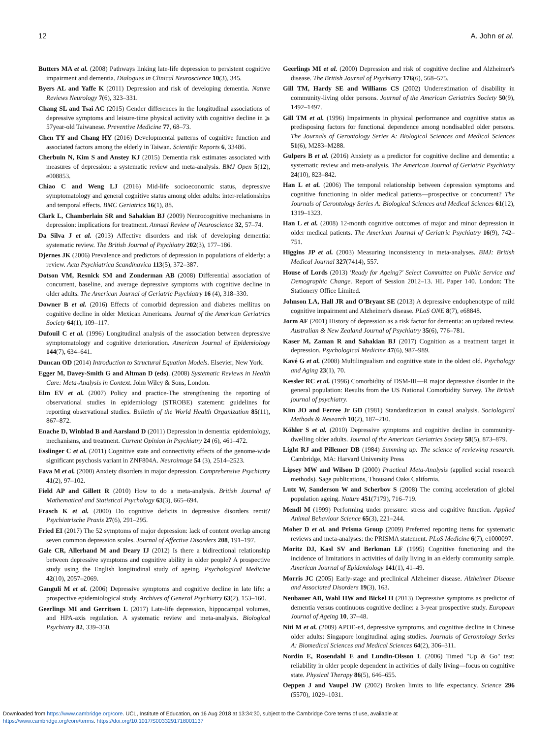12 A. John et al.
Butters MA et al. (2008) Pathways linking late-life depression to persistent cognitive impairment and dementia. Dialogues in Clinical Neuroscience 10(3), 345.
Byers AL and Yaffe K (2011) Depression and risk of developing dementia. Nature Reviews Neurology 7(6), 323–331.
Chang SL and Tsai AC (2015) Gender differences in the longitudinal associations of depressive symptoms and leisure-time physical activity with cognitive decline in ⩾ 57year-old Taiwanese. Preventive Medicine 77, 68–73.
Chen TY and Chang HY (2016) Developmental patterns of cognitive function and associated factors among the elderly in Taiwan. Scientific Reports 6, 33486.
Cherbuin N, Kim S and Anstey KJ (2015) Dementia risk estimates associated with measures of depression: a systematic review and meta-analysis. BMJ Open 5(12), e008853.
Chiao C and Weng LJ (2016) Mid-life socioeconomic status, depressive symptomatology and general cognitive status among older adults: inter-relationships and temporal effects. BMC Geriatrics 16(1), 88.
Clark L, Chamberlain SR and Sahakian BJ (2009) Neurocognitive mechanisms in depression: implications for treatment. Annual Review of Neuroscience 32, 57–74.
Da Silva J et al. (2013) Affective disorders and risk of developing dementia: systematic review. The British Journal of Psychiatry 202(3), 177–186.
Djernes JK (2006) Prevalence and predictors of depression in populations of elderly: a review. Acta Psychiatrica Scandinavica 113(5), 372–387.
Dotson VM, Resnick SM and Zonderman AB (2008) Differential association of concurrent, baseline, and average depressive symptoms with cognitive decline in older adults. The American Journal of Geriatric Psychiatry 16 (4), 318–330.
Downer B et al. (2016) Effects of comorbid depression and diabetes mellitus on cognitive decline in older Mexican Americans. Journal of the American Geriatrics Society 64(1), 109–117.
Dufouil C et al. (1996) Longitudinal analysis of the association between depressive symptomatology and cognitive deterioration. American Journal of Epidemiology 144(7), 634–641.
Duncan OD (2014) Introduction to Structural Equation Models. Elsevier, New York.
Egger M, Davey-Smith G and Altman D (eds). (2008) Systematic Reviews in Health Care: Meta-Analysis in Context. John Wiley & Sons, London.
Elm EV et al. (2007) Policy and practice-The strengthening the reporting of observational studies in epidemiology (STROBE) statement: guidelines for reporting observational studies. Bulletin of the World Health Organization 85(11), 867–872.
Enache D, Winblad B and Aarsland D (2011) Depression in dementia: epidemiology, mechanisms, and treatment. Current Opinion in Psychiatry 24 (6), 461–472.
Esslinger C et al. (2011) Cognitive state and connectivity effects of the genome-wide significant psychosis variant in ZNF804A. Neuroimage 54 (3), 2514–2523.
Fava M et al. (2000) Anxiety disorders in major depression. Comprehensive Psychiatry 41(2), 97–102.
Field AP and Gillett R (2010) How to do a meta-analysis. British Journal of Mathematical and Statistical Psychology 63(3), 665–694.
Frasch K et al. (2000) Do cognitive deficits in depressive disorders remit? Psychiatrische Praxis 27(6), 291–295.
Fried EI (2017) The 52 symptoms of major depression: lack of content overlap among seven common depression scales. Journal of Affective Disorders 208, 191–197.
Gale CR, Allerhand M and Deary IJ (2012) Is there a bidirectional relationship between depressive symptoms and cognitive ability in older people? A prospective study using the English longitudinal study of ageing. Psychological Medicine 42(10), 2057–2069.
Ganguli M et al. (2006) Depressive symptoms and cognitive decline in late life: a prospective epidemiological study. Archives of General Psychiatry 63(2), 153–160.
Geerlings MI and Gerritsen L (2017) Late-life depression, hippocampal volumes, and HPA-axis regulation. A systematic review and meta-analysis. Biological Psychiatry 82, 339–350.
Geerlings MI et al. (2000) Depression and risk of cognitive decline and Alzheimer's disease. The British Journal of Psychiatry 176(6), 568–575.
Gill TM, Hardy SE and Williams CS (2002) Underestimation of disability in community-living older persons. Journal of the American Geriatrics Society 50(9), 1492–1497.
Gill TM et al. (1996) Impairments in physical performance and cognitive status as predisposing factors for functional dependence among nondisabled older persons. The Journals of Gerontology Series A: Biological Sciences and Medical Sciences 51(6), M283–M288.
Gulpers B et al. (2016) Anxiety as a predictor for cognitive decline and dementia: a systematic review and meta-analysis. The American Journal of Geriatric Psychiatry 24(10), 823–842.
Han L et al. (2006) The temporal relationship between depression symptoms and cognitive functioning in older medical patients—prospective or concurrent? The Journals of Gerontology Series A: Biological Sciences and Medical Sciences 61(12), 1319–1323.
Han L et al. (2008) 12-month cognitive outcomes of major and minor depression in older medical patients. The American Journal of Geriatric Psychiatry 16(9), 742–751.
Higgins JP et al. (2003) Measuring inconsistency in meta-analyses. BMJ: British Medical Journal 327(7414), 557.
House of Lords (2013) 'Ready for Ageing?' Select Committee on Public Service and Demographic Change. Report of Session 2012–13. HL Paper 140. London: The Stationery Office Limited.
Johnson LA, Hall JR and O'Bryant SE (2013) A depressive endophenotype of mild cognitive impairment and Alzheimer's disease. PLoS ONE 8(7), e68848.
Jorm AF (2001) History of depression as a risk factor for dementia: an updated review. Australian & New Zealand Journal of Psychiatry 35(6), 776–781.
Kaser M, Zaman R and Sahakian BJ (2017) Cognition as a treatment target in depression. Psychological Medicine 47(6), 987–989.
Kavé G et al. (2008) Multilingualism and cognitive state in the oldest old. Psychology and Aging 23(1), 70.
Kessler RC et al. (1996) Comorbidity of DSM-III—R major depressive disorder in the general population: Results from the US National Comorbidity Survey. The British journal of psychiatry.
Kim JO and Ferree Jr GD (1981) Standardization in causal analysis. Sociological Methods & Research 10(2), 187–210.
Köhler S et al. (2010) Depressive symptoms and cognitive decline in community-dwelling older adults. Journal of the American Geriatrics Society 58(5), 873–879.
Light RJ and Pillemer DB (1984) Summing up: The science of reviewing research. Cambridge, MA: Harvard University Press
Lipsey MW and Wilson D (2000) Practical Meta-Analysis (applied social research methods). Sage publications, Thousand Oaks California.
Lutz W, Sanderson W and Scherbov S (2008) The coming acceleration of global population ageing. Nature 451(7179), 716–719.
Mendl M (1999) Performing under pressure: stress and cognitive function. Applied Animal Behaviour Science 65(3), 221–244.
Moher D et al. and Prisma Group (2009) Preferred reporting items for systematic reviews and meta-analyses: the PRISMA statement. PLoS Medicine 6(7), e1000097.
Moritz DJ, Kasl SV and Berkman LF (1995) Cognitive functioning and the incidence of limitations in activities of daily living in an elderly community sample. American Journal of Epidemiology 141(1), 41–49.
Morris JC (2005) Early-stage and preclinical Alzheimer disease. Alzheimer Disease and Associated Disorders 19(3), 163.
Neubauer AB, Wahl HW and Bickel H (2013) Depressive symptoms as predictor of dementia versus continuous cognitive decline: a 3-year prospective study. European Journal of Ageing 10, 37–48.
Niti M et al. (2009) APOE-ϵ4, depressive symptoms, and cognitive decline in Chinese older adults: Singapore longitudinal aging studies. Journals of Gerontology Series A: Biomedical Sciences and Medical Sciences 64(2), 306–311.
Nordin E, Rosendahl E and Lundin-Olsson L (2006) Timed "Up & Go" test: reliability in older people dependent in activities of daily living—focus on cognitive state. Physical Therapy 86(5), 646–655.
Oeppen J and Vaupel JW (2002) Broken limits to life expectancy. Science 296 (5570), 1029–1031.
Downloaded from https://www.cambridge.org/core. UCL, Institute of Education, on 16 Aug 2018 at 13:34:30, subject to the Cambridge Core terms of use, available at
https://www.cambridge.org/core/terms. https://doi.org/10.1017/S0033291718001137